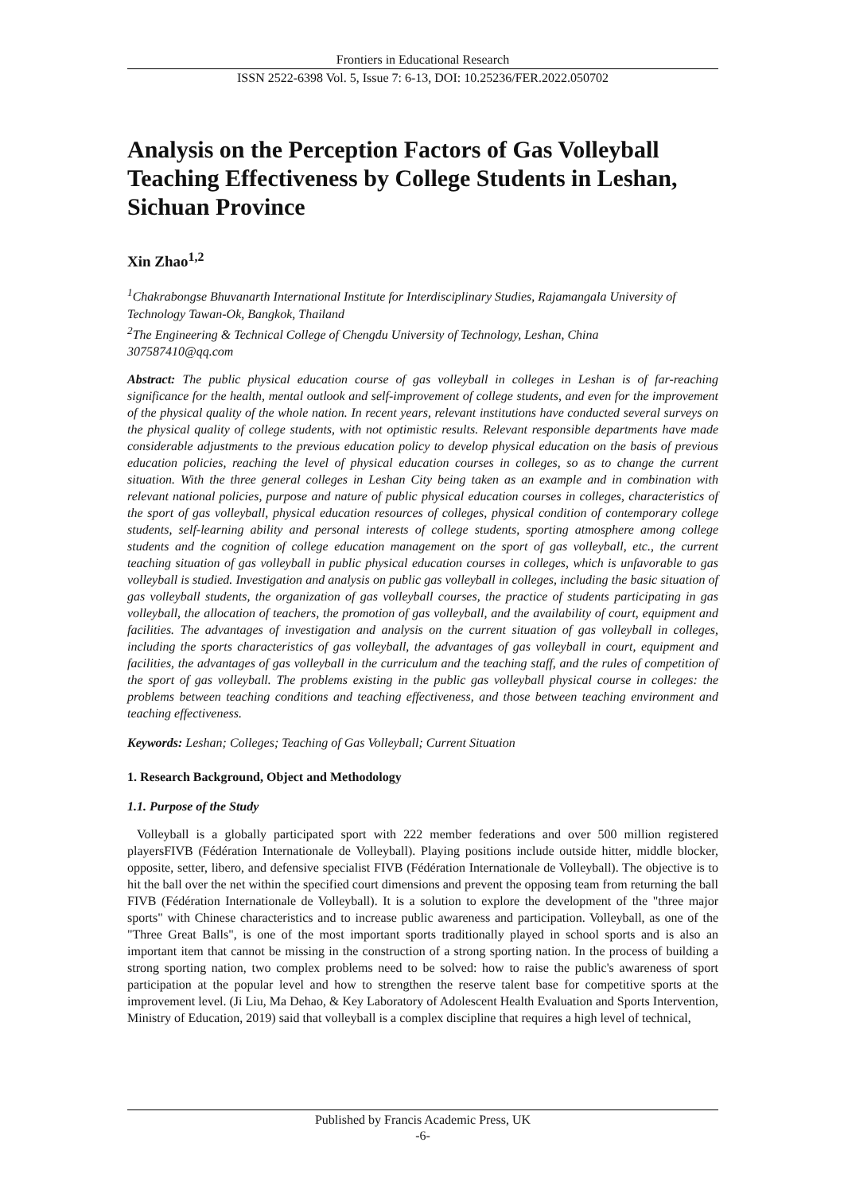Frontiers in Educational Research
ISSN 2522-6398 Vol. 5, Issue 7: 6-13, DOI: 10.25236/FER.2022.050702
Analysis on the Perception Factors of Gas Volleyball Teaching Effectiveness by College Students in Leshan, Sichuan Province
Xin Zhao<sup>1,2</sup>
<sup>1</sup> Chakrabongse Bhuvanarth International Institute for Interdisciplinary Studies, Rajamangala University of Technology Tawan-Ok, Bangkok, Thailand
<sup>2</sup> The Engineering & Technical College of Chengdu University of Technology, Leshan, China
307587410@qq.com
Abstract: The public physical education course of gas volleyball in colleges in Leshan is of far-reaching significance for the health, mental outlook and self-improvement of college students, and even for the improvement of the physical quality of the whole nation. In recent years, relevant institutions have conducted several surveys on the physical quality of college students, with not optimistic results. Relevant responsible departments have made considerable adjustments to the previous education policy to develop physical education on the basis of previous education policies, reaching the level of physical education courses in colleges, so as to change the current situation. With the three general colleges in Leshan City being taken as an example and in combination with relevant national policies, purpose and nature of public physical education courses in colleges, characteristics of the sport of gas volleyball, physical education resources of colleges, physical condition of contemporary college students, self-learning ability and personal interests of college students, sporting atmosphere among college students and the cognition of college education management on the sport of gas volleyball, etc., the current teaching situation of gas volleyball in public physical education courses in colleges, which is unfavorable to gas volleyball is studied. Investigation and analysis on public gas volleyball in colleges, including the basic situation of gas volleyball students, the organization of gas volleyball courses, the practice of students participating in gas volleyball, the allocation of teachers, the promotion of gas volleyball, and the availability of court, equipment and facilities. The advantages of investigation and analysis on the current situation of gas volleyball in colleges, including the sports characteristics of gas volleyball, the advantages of gas volleyball in court, equipment and facilities, the advantages of gas volleyball in the curriculum and the teaching staff, and the rules of competition of the sport of gas volleyball. The problems existing in the public gas volleyball physical course in colleges: the problems between teaching conditions and teaching effectiveness, and those between teaching environment and teaching effectiveness.
Keywords: Leshan; Colleges; Teaching of Gas Volleyball; Current Situation
1. Research Background, Object and Methodology
1.1. Purpose of the Study
Volleyball is a globally participated sport with 222 member federations and over 500 million registered playersFIVB (Fédération Internationale de Volleyball). Playing positions include outside hitter, middle blocker, opposite, setter, libero, and defensive specialist FIVB (Fédération Internationale de Volleyball). The objective is to hit the ball over the net within the specified court dimensions and prevent the opposing team from returning the ball FIVB (Fédération Internationale de Volleyball). It is a solution to explore the development of the "three major sports" with Chinese characteristics and to increase public awareness and participation. Volleyball, as one of the "Three Great Balls", is one of the most important sports traditionally played in school sports and is also an important item that cannot be missing in the construction of a strong sporting nation. In the process of building a strong sporting nation, two complex problems need to be solved: how to raise the public's awareness of sport participation at the popular level and how to strengthen the reserve talent base for competitive sports at the improvement level. (Ji Liu, Ma Dehao, & Key Laboratory of Adolescent Health Evaluation and Sports Intervention, Ministry of Education, 2019) said that volleyball is a complex discipline that requires a high level of technical,
Published by Francis Academic Press, UK
-6-